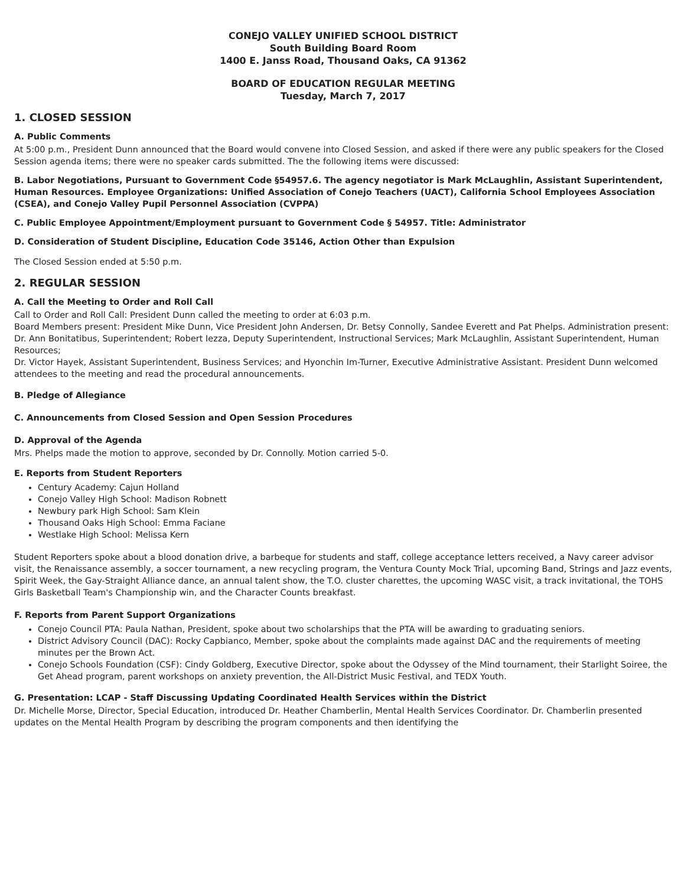CONEJO VALLEY UNIFIED SCHOOL DISTRICT
South Building Board Room
1400 E. Janss Road, Thousand Oaks, CA 91362
BOARD OF EDUCATION REGULAR MEETING
Tuesday, March 7, 2017
1. CLOSED SESSION
A. Public Comments
At 5:00 p.m., President Dunn announced that the Board would convene into Closed Session, and asked if there were any public speakers for the Closed Session agenda items; there were no speaker cards submitted. The the following items were discussed:
B. Labor Negotiations, Pursuant to Government Code §54957.6. The agency negotiator is Mark McLaughlin, Assistant Superintendent, Human Resources. Employee Organizations: Unified Association of Conejo Teachers (UACT), California School Employees Association (CSEA), and Conejo Valley Pupil Personnel Association (CVPPA)
C. Public Employee Appointment/Employment pursuant to Government Code § 54957. Title: Administrator
D. Consideration of Student Discipline, Education Code 35146, Action Other than Expulsion
The Closed Session ended at 5:50 p.m.
2. REGULAR SESSION
A. Call the Meeting to Order and Roll Call
Call to Order and Roll Call: President Dunn called the meeting to order at 6:03 p.m.
Board Members present: President Mike Dunn, Vice President John Andersen, Dr. Betsy Connolly, Sandee Everett and Pat Phelps. Administration present: Dr. Ann Bonitatibus, Superintendent; Robert Iezza, Deputy Superintendent, Instructional Services; Mark McLaughlin, Assistant Superintendent, Human Resources;
Dr. Victor Hayek, Assistant Superintendent, Business Services; and Hyonchin Im-Turner, Executive Administrative Assistant. President Dunn welcomed attendees to the meeting and read the procedural announcements.
B. Pledge of Allegiance
C. Announcements from Closed Session and Open Session Procedures
D. Approval of the Agenda
Mrs. Phelps made the motion to approve, seconded by Dr. Connolly. Motion carried 5-0.
E. Reports from Student Reporters
Century Academy: Cajun Holland
Conejo Valley High School: Madison Robnett
Newbury park High School: Sam Klein
Thousand Oaks High School: Emma Faciane
Westlake High School: Melissa Kern
Student Reporters spoke about a blood donation drive, a barbeque for students and staff, college acceptance letters received, a Navy career advisor visit, the Renaissance assembly, a soccer tournament, a new recycling program, the Ventura County Mock Trial, upcoming Band, Strings and Jazz events, Spirit Week, the Gay-Straight Alliance dance, an annual talent show, the T.O. cluster charettes, the upcoming WASC visit, a track invitational, the TOHS Girls Basketball Team's Championship win, and the Character Counts breakfast.
F. Reports from Parent Support Organizations
Conejo Council PTA: Paula Nathan, President, spoke about two scholarships that the PTA will be awarding to graduating seniors.
District Advisory Council (DAC): Rocky Capbianco, Member, spoke about the complaints made against DAC and the requirements of meeting minutes per the Brown Act.
Conejo Schools Foundation (CSF): Cindy Goldberg, Executive Director, spoke about the Odyssey of the Mind tournament, their Starlight Soiree, the Get Ahead program, parent workshops on anxiety prevention, the All-District Music Festival, and TEDX Youth.
G. Presentation: LCAP - Staff Discussing Updating Coordinated Health Services within the District
Dr. Michelle Morse, Director, Special Education, introduced Dr. Heather Chamberlin, Mental Health Services Coordinator. Dr. Chamberlin presented updates on the Mental Health Program by describing the program components and then identifying the